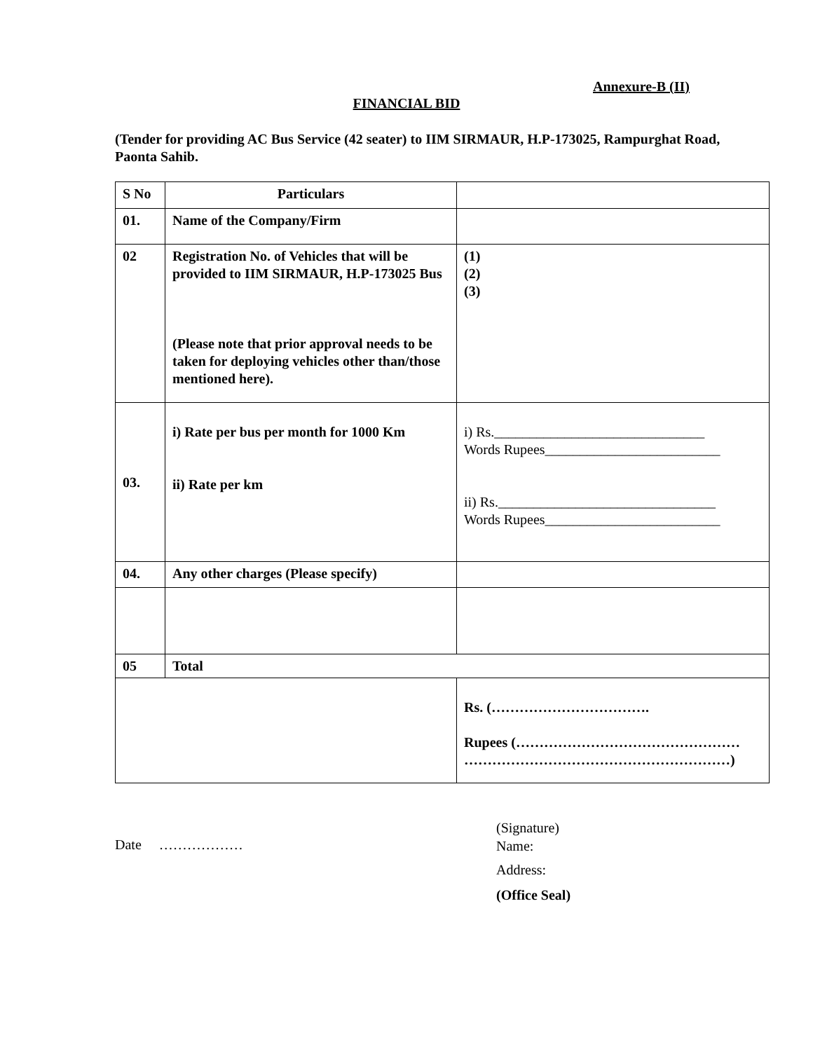Annexure-B (II)
FINANCIAL BID
(Tender for providing AC Bus Service (42 seater) to IIM SIRMAUR, H.P-173025, Rampurghat Road, Paonta Sahib.
| S No | Particulars | |
| 01. | Name of the Company/Firm | |
| 02 | Registration No. of Vehicles that will be provided to IIM SIRMAUR, H.P-173025 Bus (Please note that prior approval needs to be taken for deploying vehicles other than/those mentioned here). | (1) (2) (3) |
| 03. | i) Rate per bus per month for 1000 Km ii) Rate per km | i) Rs.______________________________ Words Rupees_________________________ ii) Rs._______________________________ Words Rupees_________________________ |
| 04. | Any other charges (Please specify) | |
| 05 | Total | |
| | | Rs. (……………………………. Rupees (………………………………………… …………………………………………………) |
Date ………………
(Signature)
Name:
Address:
(Office Seal)